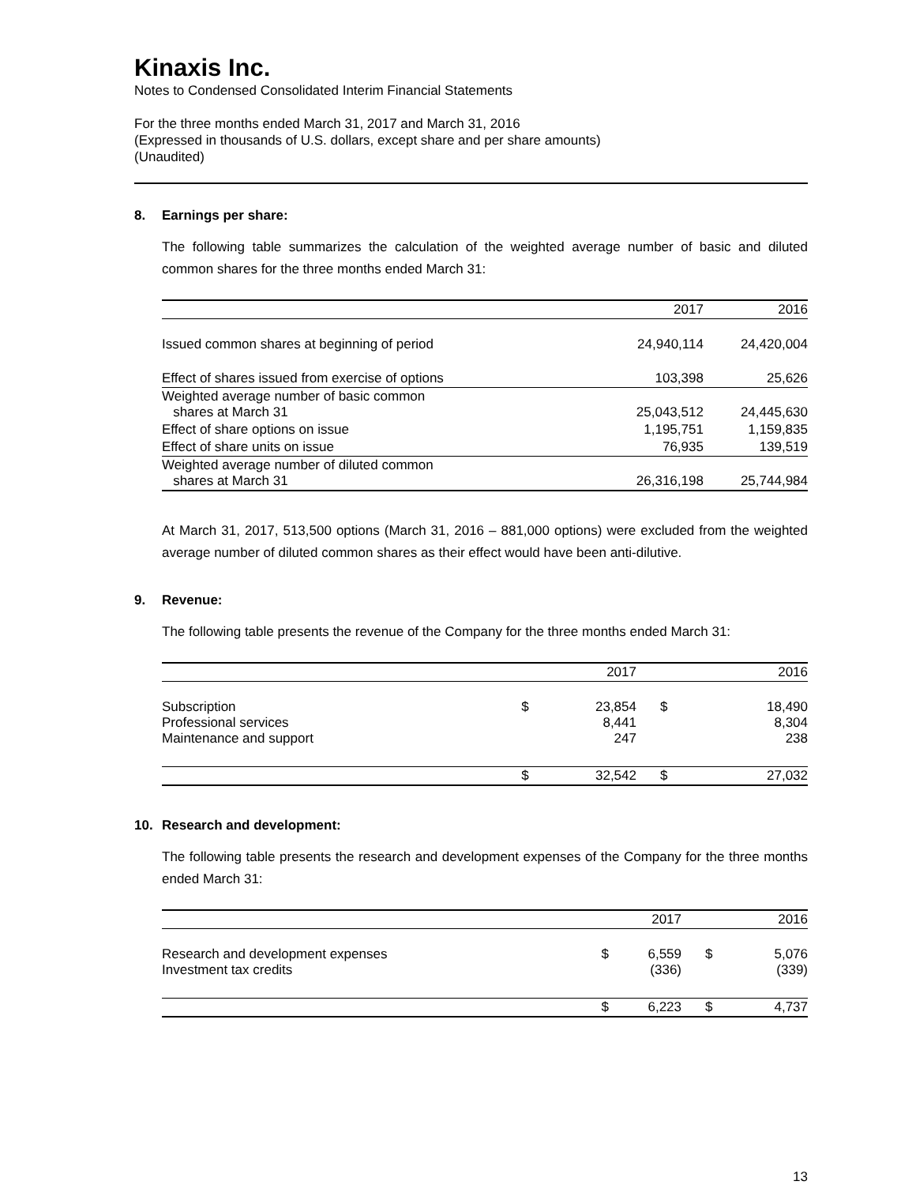Kinaxis Inc.
Notes to Condensed Consolidated Interim Financial Statements
For the three months ended March 31, 2017 and March 31, 2016
(Expressed in thousands of U.S. dollars, except share and per share amounts)
(Unaudited)
8. Earnings per share:
The following table summarizes the calculation of the weighted average number of basic and diluted common shares for the three months ended March 31:
| | 2017 | 2016 |
| --- | --- | --- |
| Issued common shares at beginning of period | 24,940,114 | 24,420,004 |
| Effect of shares issued from exercise of options | 103,398 | 25,626 |
| Weighted average number of basic common shares at March 31 | 25,043,512 | 24,445,630 |
| Effect of share options on issue | 1,195,751 | 1,159,835 |
| Effect of share units on issue | 76,935 | 139,519 |
| Weighted average number of diluted common shares at March 31 | 26,316,198 | 25,744,984 |
At March 31, 2017, 513,500 options (March 31, 2016 – 881,000 options) were excluded from the weighted average number of diluted common shares as their effect would have been anti-dilutive.
9. Revenue:
The following table presents the revenue of the Company for the three months ended March 31:
| | | 2017 | | 2016 |
| --- | --- | --- | --- | --- |
| Subscription Professional services Maintenance and support | $ | 23,854 8,441 247 | $ | 18,490 8,304 238 |
| | $ | 32,542 | $ | 27,032 |
10. Research and development:
The following table presents the research and development expenses of the Company for the three months ended March 31:
| | | 2017 | | 2016 |
| --- | --- | --- | --- | --- |
| Research and development expenses Investment tax credits | $ | 6,559 (336) | $ | 5,076 (339) |
| | $ | 6,223 | $ | 4,737 |
13